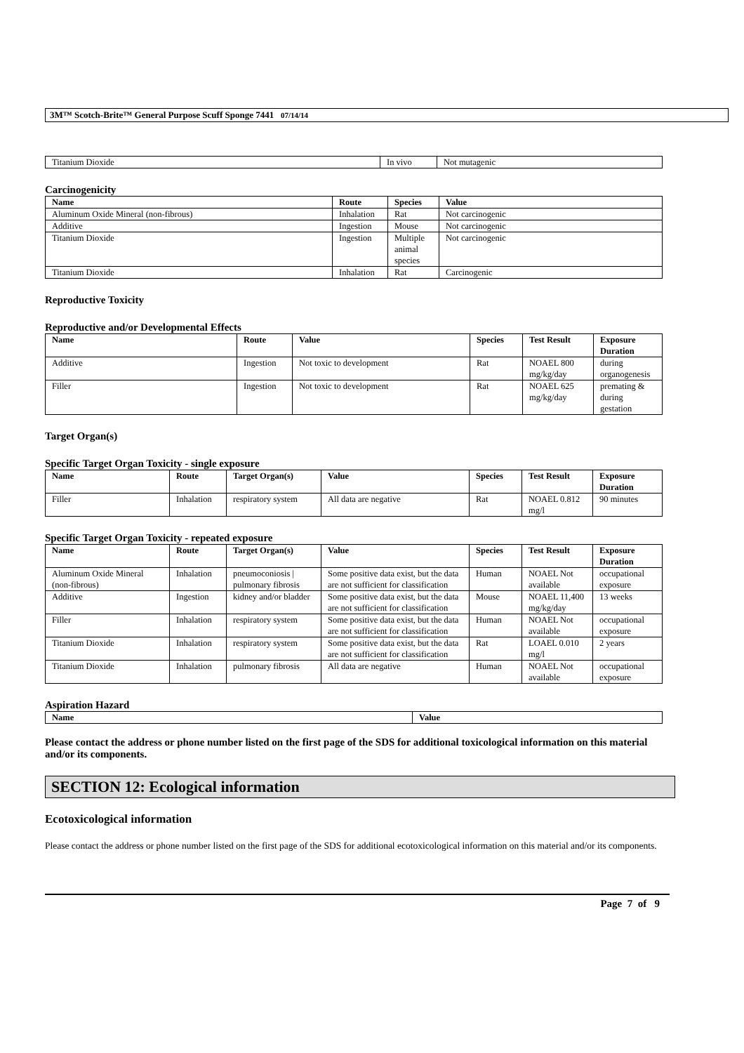3M™ Scotch-Brite™ General Purpose Scuff Sponge 7441 07/14/14
| Titanium Dioxide | In vivo | Not mutagenic |
Carcinogenicity
| Name | Route | Species | Value |
| --- | --- | --- | --- |
| Aluminum Oxide Mineral (non-fibrous) | Inhalation | Rat | Not carcinogenic |
| Additive | Ingestion | Mouse | Not carcinogenic |
| Titanium Dioxide | Ingestion | Multiple animal species | Not carcinogenic |
| Titanium Dioxide | Inhalation | Rat | Carcinogenic |
Reproductive Toxicity
Reproductive and/or Developmental Effects
| Name | Route | Value | Species | Test Result | Exposure Duration |
| --- | --- | --- | --- | --- | --- |
| Additive | Ingestion | Not toxic to development | Rat | NOAEL 800 mg/kg/day | during organogenesis |
| Filler | Ingestion | Not toxic to development | Rat | NOAEL 625 mg/kg/day | premating & during gestation |
Target Organ(s)
Specific Target Organ Toxicity - single exposure
| Name | Route | Target Organ(s) | Value | Species | Test Result | Exposure Duration |
| --- | --- | --- | --- | --- | --- | --- |
| Filler | Inhalation | respiratory system | All data are negative | Rat | NOAEL 0.812 mg/l | 90 minutes |
Specific Target Organ Toxicity - repeated exposure
| Name | Route | Target Organ(s) | Value | Species | Test Result | Exposure Duration |
| --- | --- | --- | --- | --- | --- | --- |
| Aluminum Oxide Mineral (non-fibrous) | Inhalation | pneumoconiosis / pulmonary fibrosis | Some positive data exist, but the data are not sufficient for classification | Human | NOAEL Not available | occupational exposure |
| Additive | Ingestion | kidney and/or bladder | Some positive data exist, but the data are not sufficient for classification | Mouse | NOAEL 11,400 mg/kg/day | 13 weeks |
| Filler | Inhalation | respiratory system | Some positive data exist, but the data are not sufficient for classification | Human | NOAEL Not available | occupational exposure |
| Titanium Dioxide | Inhalation | respiratory system | Some positive data exist, but the data are not sufficient for classification | Rat | LOAEL 0.010 mg/l | 2 years |
| Titanium Dioxide | Inhalation | pulmonary fibrosis | All data are negative | Human | NOAEL Not available | occupational exposure |
Aspiration Hazard
| Name | Value |
| --- | --- |
Please contact the address or phone number listed on the first page of the SDS for additional toxicological information on this material and/or its components.
SECTION 12: Ecological information
Ecotoxicological information
Please contact the address or phone number listed on the first page of the SDS for additional ecotoxicological information on this material and/or its components.
Page 7 of 9